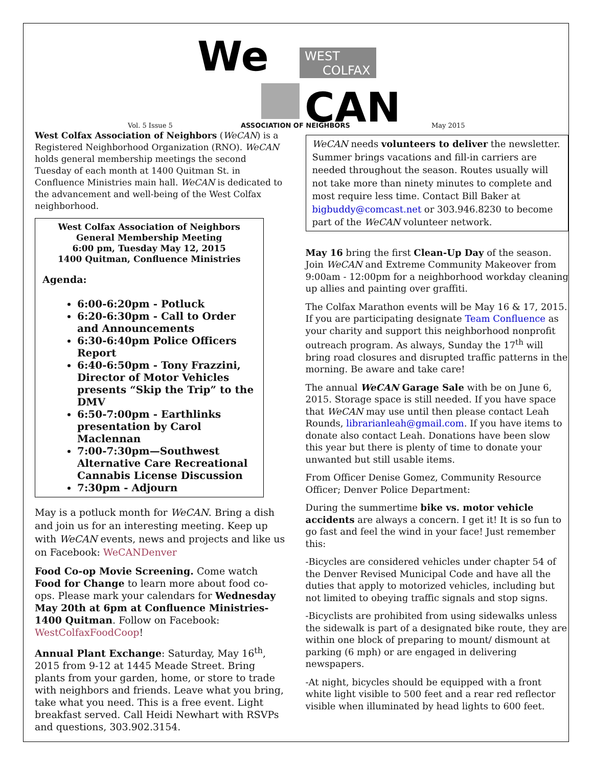We
WEST
COLFAX
CAN
Vol. 5 Issue 5 ASSOCIATION OF NEIGHBORS May 2015
West Colfax Association of Neighbors (WeCAN) is a Registered Neighborhood Organization (RNO). WeCAN holds general membership meetings the second Tuesday of each month at 1400 Quitman St. in Confluence Ministries main hall. WeCAN is dedicated to the advancement and well-being of the West Colfax neighborhood.
West Colfax Association of Neighbors
General Membership Meeting
6:00 pm, Tuesday May 12, 2015
1400 Quitman, Confluence Ministries
Agenda:
6:00-6:20pm - Potluck
6:20-6:30pm - Call to Order and Announcements
6:30-6:40pm Police Officers Report
6:40-6:50pm - Tony Frazzini, Director of Motor Vehicles presents “Skip the Trip” to the DMV
6:50-7:00pm - Earthlinks presentation by Carol Maclennan
7:00-7:30pm—Southwest Alternative Care Recreational Cannabis License Discussion
7:30pm - Adjourn
May is a potluck month for WeCAN. Bring a dish and join us for an interesting meeting. Keep up with WeCAN events, news and projects and like us on Facebook: WeCANDenver
Food Co-op Movie Screening. Come watch Food for Change to learn more about food co-ops. Please mark your calendars for Wednesday May 20th at 6pm at Confluence Ministries-1400 Quitman. Follow on Facebook: WestColfaxFoodCoop!
Annual Plant Exchange: Saturday, May 16<sup>th</sup>, 2015 from 9-12 at 1445 Meade Street. Bring plants from your garden, home, or store to trade with neighbors and friends. Leave what you bring, take what you need. This is a free event. Light breakfast served. Call Heidi Newhart with RSVPs and questions, 303.902.3154.
WeCAN needs volunteers to deliver the newsletter. Summer brings vacations and fill-in carriers are needed throughout the season. Routes usually will not take more than ninety minutes to complete and most require less time. Contact Bill Baker at bigbuddy@comcast.net or 303.946.8230 to become part of the WeCAN volunteer network.
May 16 bring the first Clean-Up Day of the season. Join WeCAN and Extreme Community Makeover from 9:00am - 12:00pm for a neighborhood workday cleaning up allies and painting over graffiti.
The Colfax Marathon events will be May 16 & 17, 2015. If you are participating designate Team Confluence as your charity and support this neighborhood nonprofit outreach program. As always, Sunday the 17<sup>th</sup> will bring road closures and disrupted traffic patterns in the morning. Be aware and take care!
The annual WeCAN Garage Sale with be on June 6, 2015. Storage space is still needed. If you have space that WeCAN may use until then please contact Leah Rounds, librarianleah@gmail.com. If you have items to donate also contact Leah. Donations have been slow this year but there is plenty of time to donate your unwanted but still usable items.
From Officer Denise Gomez, Community Resource Officer; Denver Police Department:
During the summertime bike vs. motor vehicle accidents are always a concern. I get it! It is so fun to go fast and feel the wind in your face! Just remember this:
-Bicycles are considered vehicles under chapter 54 of the Denver Revised Municipal Code and have all the duties that apply to motorized vehicles, including but not limited to obeying traffic signals and stop signs.
-Bicyclists are prohibited from using sidewalks unless the sidewalk is part of a designated bike route, they are within one block of preparing to mount/ dismount at parking (6 mph) or are engaged in delivering newspapers.
-At night, bicycles should be equipped with a front white light visible to 500 feet and a rear red reflector visible when illuminated by head lights to 600 feet.